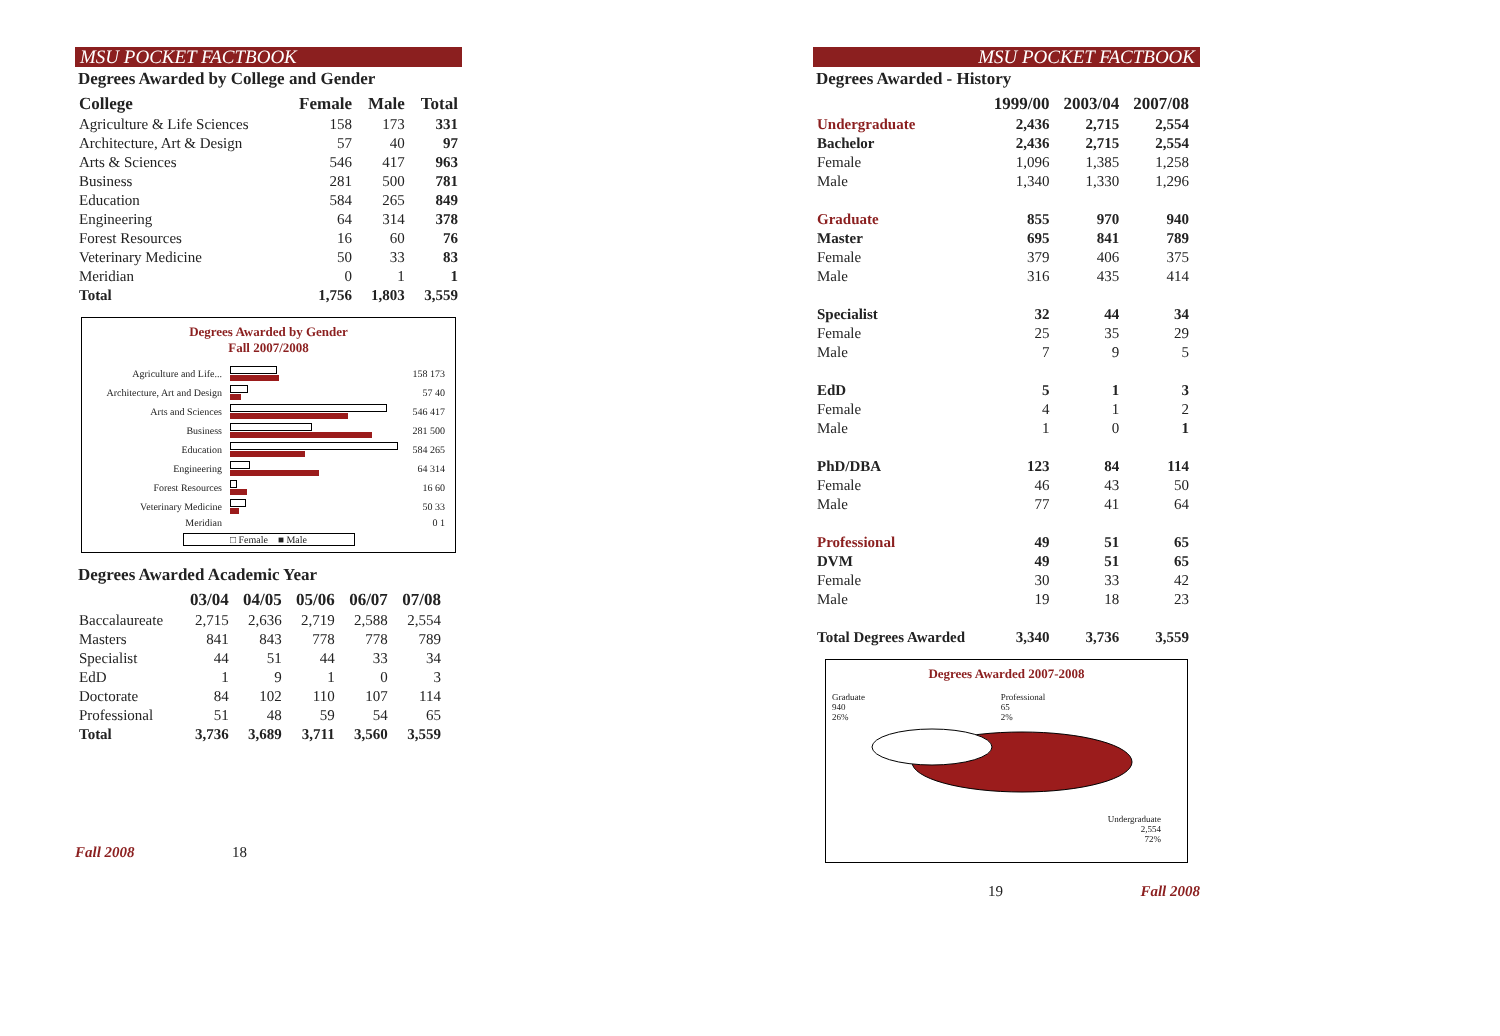MSU POCKET FACTBOOK
Degrees Awarded by College and Gender
| College | Female | Male | Total |
| --- | --- | --- | --- |
| Agriculture & Life Sciences | 158 | 173 | 331 |
| Architecture, Art & Design | 57 | 40 | 97 |
| Arts & Sciences | 546 | 417 | 963 |
| Business | 281 | 500 | 781 |
| Education | 584 | 265 | 849 |
| Engineering | 64 | 314 | 378 |
| Forest Resources | 16 | 60 | 76 |
| Veterinary Medicine | 50 | 33 | 83 |
| Meridian | 0 | 1 | 1 |
| Total | 1,756 | 1,803 | 3,559 |
Degrees Awarded by Gender
Fall 2007/2008
| Agriculture and Life... | | 158 173 |
| Architecture, Art and Design | | 57 40 |
| Arts and Sciences | | 546 417 |
| Business | | 281 500 |
| Education | | 584 265 |
| Engineering | | 64 314 |
| Forest Resources | | 16 60 |
| Veterinary Medicine | | 50 33 |
| Meridian | | 0 1 |
□ Female ■ Male
Degrees Awarded Academic Year
| | 03/04 | 04/05 | 05/06 | 06/07 | 07/08 |
| --- | --- | --- | --- | --- | --- |
| Baccalaureate | 2,715 | 2,636 | 2,719 | 2,588 | 2,554 |
| Masters | 841 | 843 | 778 | 778 | 789 |
| Specialist | 44 | 51 | 44 | 33 | 34 |
| EdD | 1 | 9 | 1 | 0 | 3 |
| Doctorate | 84 | 102 | 110 | 107 | 114 |
| Professional | 51 | 48 | 59 | 54 | 65 |
| Total | 3,736 | 3,689 | 3,711 | 3,560 | 3,559 |
Fall 2008 18
MSU POCKET FACTBOOK
Degrees Awarded - History
| | 1999/00 | 2003/04 | 2007/08 |
| --- | --- | --- | --- |
| Undergraduate | 2,436 | 2,715 | 2,554 |
| Bachelor | 2,436 | 2,715 | 2,554 |
| Female | 1,096 | 1,385 | 1,258 |
| Male | 1,340 | 1,330 | 1,296 |
| Graduate | 855 | 970 | 940 |
| Master | 695 | 841 | 789 |
| Female | 379 | 406 | 375 |
| Male | 316 | 435 | 414 |
| Specialist | 32 | 44 | 34 |
| Female | 25 | 35 | 29 |
| Male | 7 | 9 | 5 |
| EdD | 5 | 1 | 3 |
| Female | 4 | 1 | 2 |
| Male | 1 | 0 | 1 |
| PhD/DBA | 123 | 84 | 114 |
| Female | 46 | 43 | 50 |
| Male | 77 | 41 | 64 |
| Professional | 49 | 51 | 65 |
| DVM | 49 | 51 | 65 |
| Female | 30 | 33 | 42 |
| Male | 19 | 18 | 23 |
| Total Degrees Awarded | 3,340 | 3,736 | 3,559 |
Degrees Awarded 2007-2008
Graduate
940
26% Professional
65
2%
Undergraduate
2,554
72%
19 Fall 2008